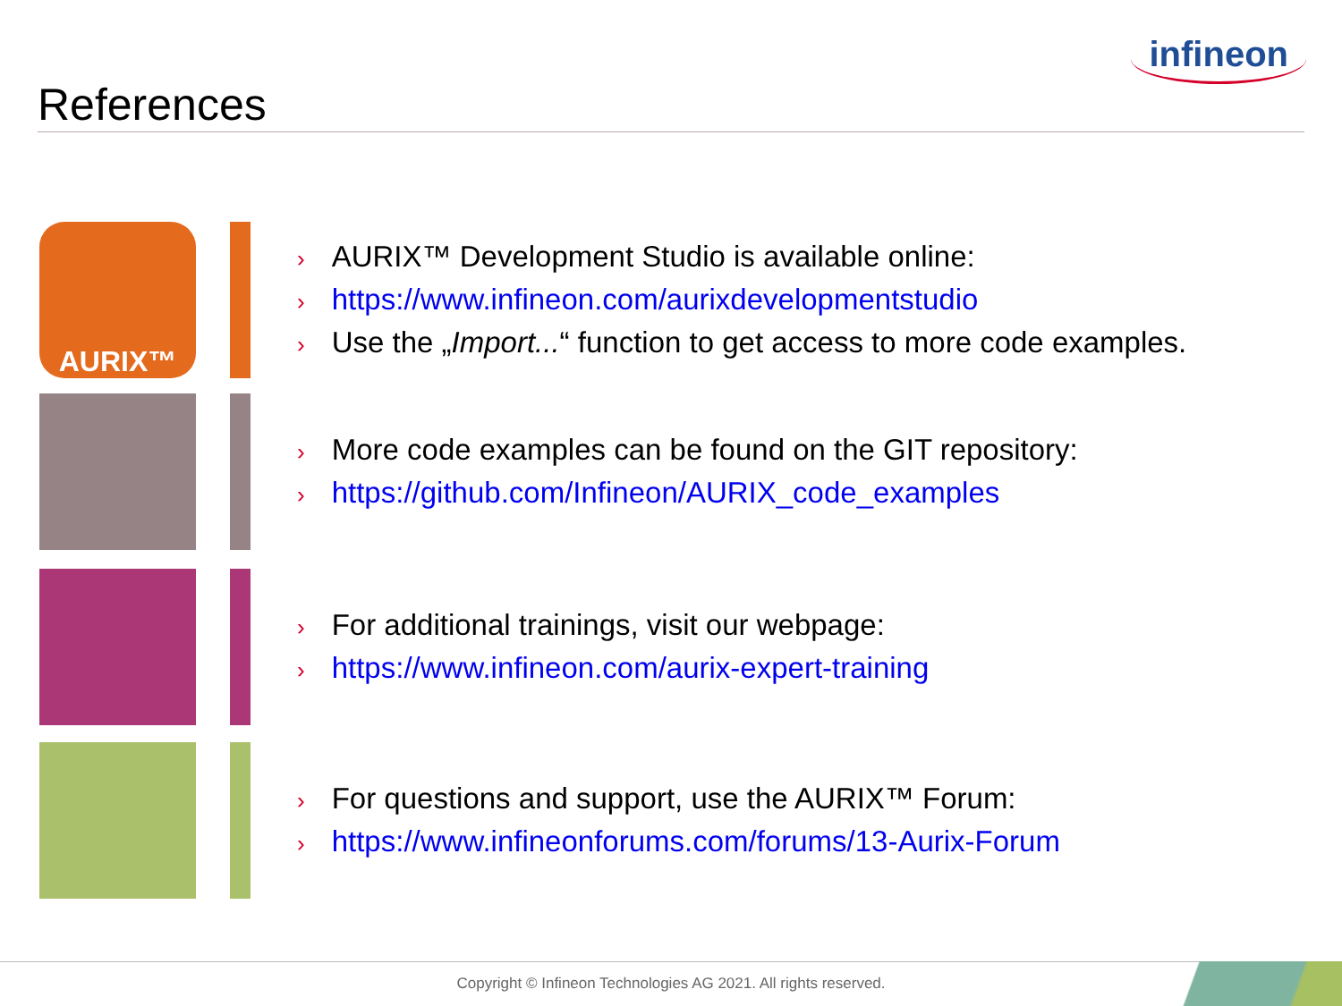References
infineon
AURIX™
› AURIX™ Development Studio is available online:
› https://www.infineon.com/aurixdevelopmentstudio
› Use the „Import...“ function to get access to more code examples.
› More code examples can be found on the GIT repository:
› https://github.com/Infineon/AURIX_code_examples
› For additional trainings, visit our webpage:
› https://www.infineon.com/aurix-expert-training
› For questions and support, use the AURIX™ Forum:
› https://www.infineonforums.com/forums/13-Aurix-Forum
Copyright © Infineon Technologies AG 2021. All rights reserved.